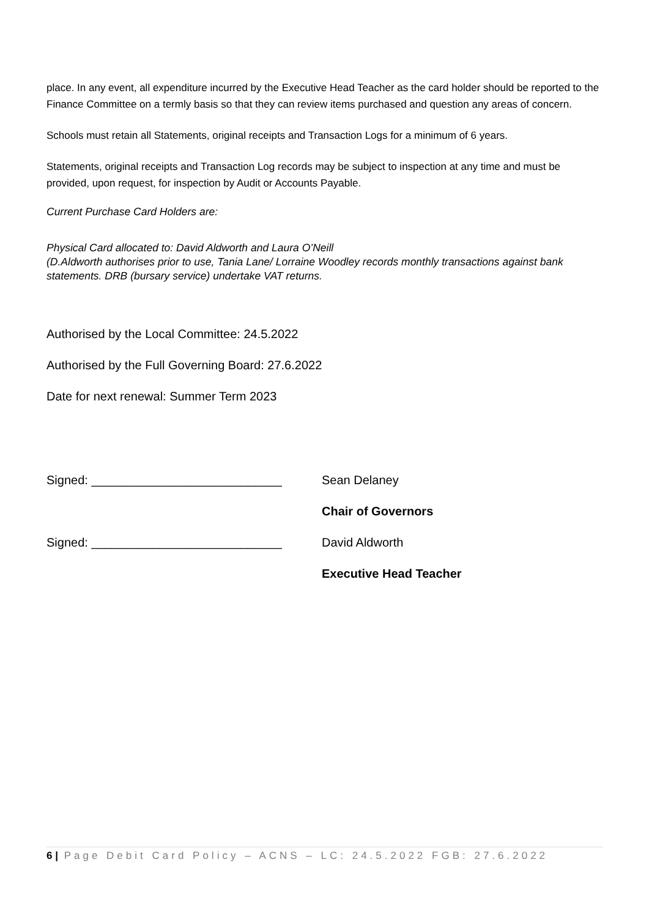place. In any event, all expenditure incurred by the Executive Head Teacher as the card holder should be reported to the Finance Committee on a termly basis so that they can review items purchased and question any areas of concern.
Schools must retain all Statements, original receipts and Transaction Logs for a minimum of 6 years.
Statements, original receipts and Transaction Log records may be subject to inspection at any time and must be provided, upon request, for inspection by Audit or Accounts Payable.
Current Purchase Card Holders are:
Physical Card allocated to: David Aldworth and Laura O’Neill
(D.Aldworth authorises prior to use, Tania Lane/ Lorraine Woodley records monthly transactions against bank statements. DRB (bursary service) undertake VAT returns.
Authorised by the Local Committee: 24.5.2022
Authorised by the Full Governing Board: 27.6.2022
Date for next renewal: Summer Term 2023
| Signed: ____________________________ | Sean Delaney |
| | Chair of Governors |
| Signed: ____________________________ | David Aldworth |
| | Executive Head Teacher |
6 | Page Debit Card Policy – ACNS – LC: 24.5.2022 FGB: 27.6.2022